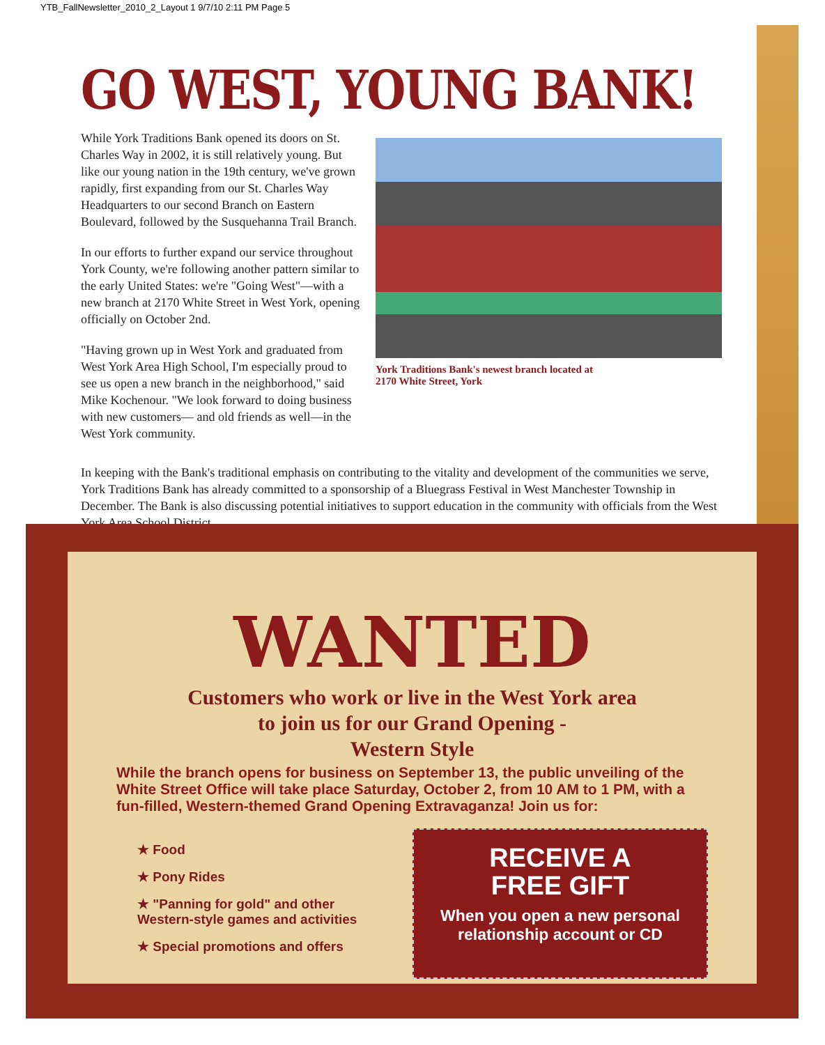YTB_FallNewsletter_2010_2_Layout 1 9/7/10 2:11 PM Page 5
GO WEST, YOUNG BANK!
While York Traditions Bank opened its doors on St. Charles Way in 2002, it is still relatively young. But like our young nation in the 19th century, we've grown rapidly, first expanding from our St. Charles Way Headquarters to our second Branch on Eastern Boulevard, followed by the Susquehanna Trail Branch.
In our efforts to further expand our service throughout York County, we're following another pattern similar to the early United States: we're "Going West"—with a new branch at 2170 White Street in West York, opening officially on October 2nd.
"Having grown up in West York and graduated from West York Area High School, I'm especially proud to see us open a new branch in the neighborhood," said Mike Kochenour. "We look forward to doing business with new customers— and old friends as well—in the West York community.
York Traditions Bank's newest branch located at
2170 White Street, York
In keeping with the Bank's traditional emphasis on contributing to the vitality and development of the communities we serve, York Traditions Bank has already committed to a sponsorship of a Bluegrass Festival in West Manchester Township in December. The Bank is also discussing potential initiatives to support education in the community with officials from the West York Area School District.
WANTED
Customers who work or live in the West York area
to join us for our Grand Opening -
Western Style
While the branch opens for business on September 13, the public unveiling of the White Street Office will take place Saturday, October 2, from 10 AM to 1 PM, with a fun-filled, Western-themed Grand Opening Extravaganza! Join us for:
★ Food
★ Pony Rides
★ "Panning for gold" and other
Western-style games and activities
★ Special promotions and offers
RECEIVE A
FREE GIFT
When you open a new personal relationship account or CD